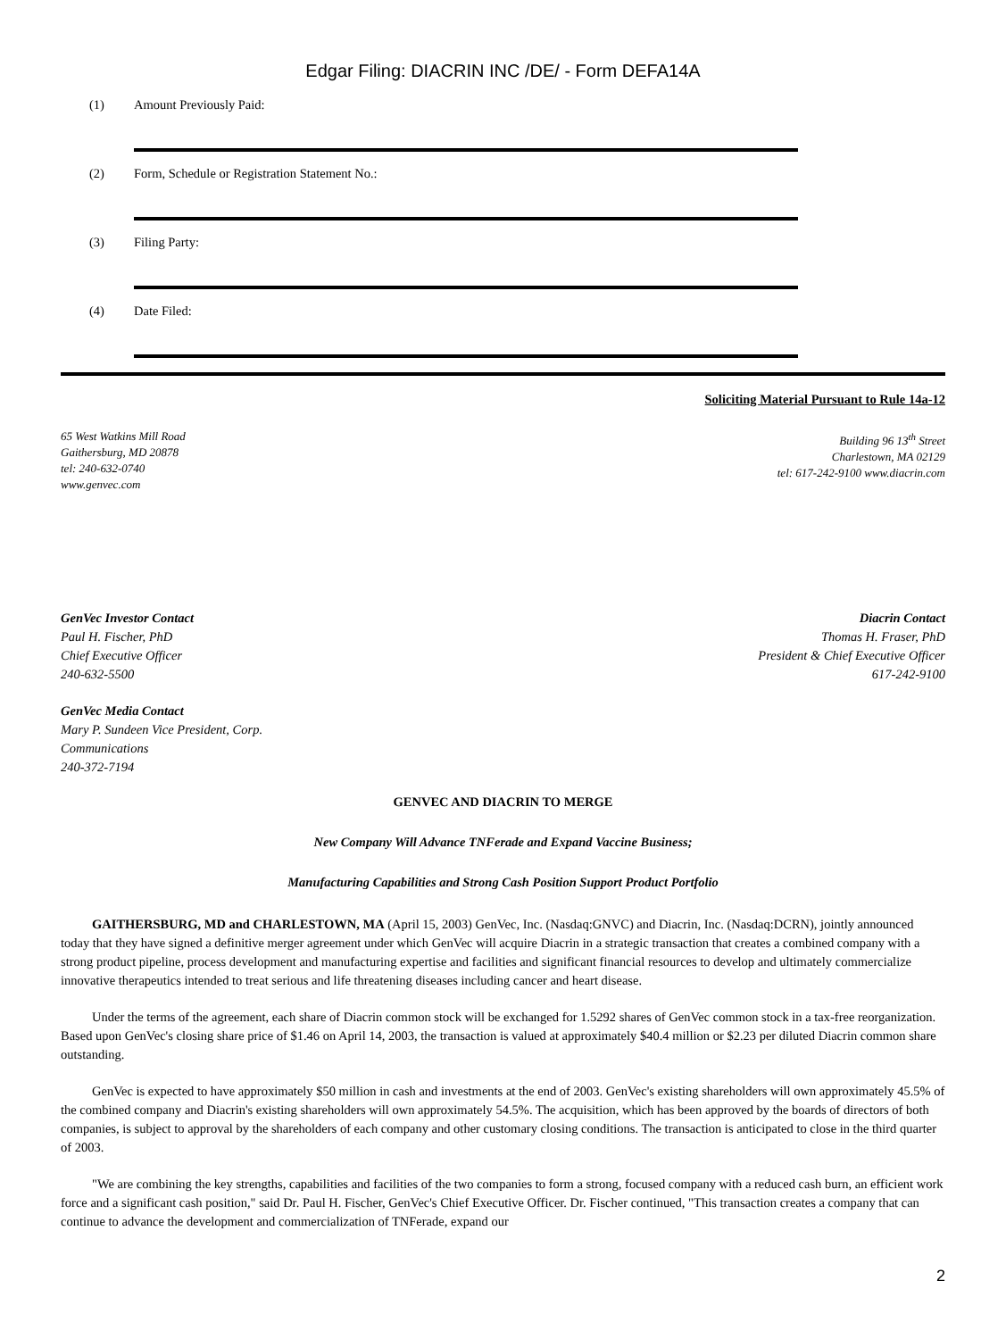Edgar Filing: DIACRIN INC /DE/ - Form DEFA14A
(1) Amount Previously Paid:
(2) Form, Schedule or Registration Statement No.:
(3) Filing Party:
(4) Date Filed:
Soliciting Material Pursuant to Rule 14a-12
65 West Watkins Mill Road
Gaithersburg, MD 20878
tel: 240-632-0740
www.genvec.com
Building 96 13<sup>th</sup> Street
Charlestown, MA 02129
tel: 617-242-9100 www.diacrin.com
GenVec Investor Contact
Paul H. Fischer, PhD
Chief Executive Officer
240-632-5500
Diacrin Contact
Thomas H. Fraser, PhD
President & Chief Executive Officer
617-242-9100
GenVec Media Contact
Mary P. Sundeen Vice President, Corp.
Communications
240-372-7194
GENVEC AND DIACRIN TO MERGE
New Company Will Advance TNFerade and Expand Vaccine Business;
Manufacturing Capabilities and Strong Cash Position Support Product Portfolio
GAITHERSBURG, MD and CHARLESTOWN, MA (April 15, 2003) GenVec, Inc. (Nasdaq:GNVC) and Diacrin, Inc. (Nasdaq:DCRN), jointly announced today that they have signed a definitive merger agreement under which GenVec will acquire Diacrin in a strategic transaction that creates a combined company with a strong product pipeline, process development and manufacturing expertise and facilities and significant financial resources to develop and ultimately commercialize innovative therapeutics intended to treat serious and life threatening diseases including cancer and heart disease.
Under the terms of the agreement, each share of Diacrin common stock will be exchanged for 1.5292 shares of GenVec common stock in a tax-free reorganization. Based upon GenVec's closing share price of $1.46 on April 14, 2003, the transaction is valued at approximately $40.4 million or $2.23 per diluted Diacrin common share outstanding.
GenVec is expected to have approximately $50 million in cash and investments at the end of 2003. GenVec's existing shareholders will own approximately 45.5% of the combined company and Diacrin's existing shareholders will own approximately 54.5%. The acquisition, which has been approved by the boards of directors of both companies, is subject to approval by the shareholders of each company and other customary closing conditions. The transaction is anticipated to close in the third quarter of 2003.
"We are combining the key strengths, capabilities and facilities of the two companies to form a strong, focused company with a reduced cash burn, an efficient work force and a significant cash position," said Dr. Paul H. Fischer, GenVec's Chief Executive Officer. Dr. Fischer continued, "This transaction creates a company that can continue to advance the development and commercialization of TNFerade, expand our
2